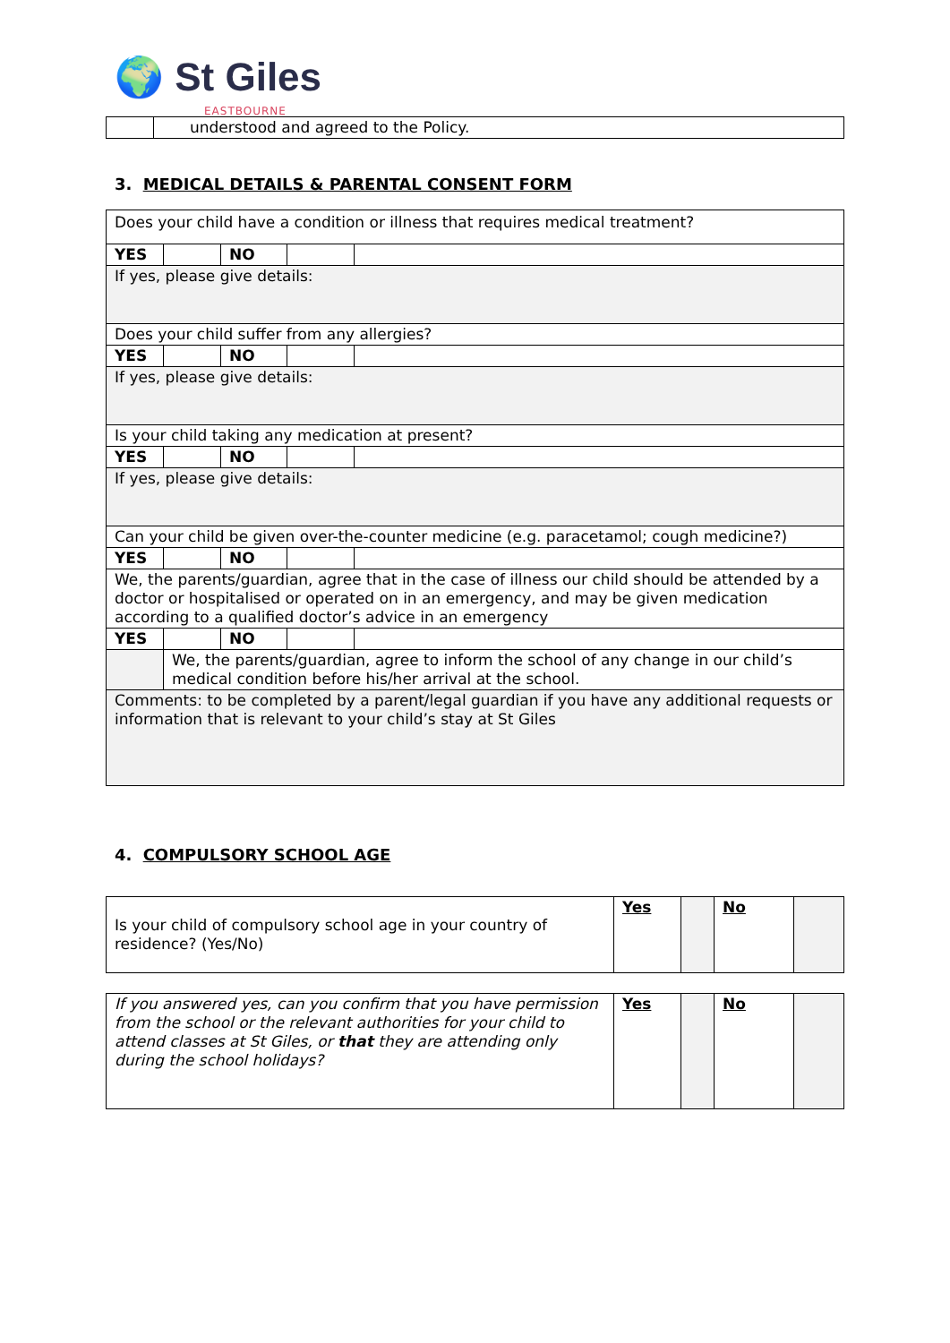🌍 St Giles
EASTBOURNE
| | understood and agreed to the Policy. |
3. MEDICAL DETAILS & PARENTAL CONSENT FORM
| Does your child have a condition or illness that requires medical treatment? | | | | |
| YES | | NO | | |
| If yes, please give details: | | | | |
| Does your child suffer from any allergies? | | | | |
| YES | | NO | | |
| If yes, please give details: | | | | |
| Is your child taking any medication at present? | | | | |
| YES | | NO | | |
| If yes, please give details: | | | | |
| Can your child be given over-the-counter medicine (e.g. paracetamol; cough medicine?) | | | | |
| YES | | NO | | |
| We, the parents/guardian, agree that in the case of illness our child should be attended by a doctor or hospitalised or operated on in an emergency, and may be given medication according to a qualified doctor’s advice in an emergency | | | | |
| YES | | NO | | |
| | We, the parents/guardian, agree to inform the school of any change in our child’s medical condition before his/her arrival at the school. | | | |
| Comments: to be completed by a parent/legal guardian if you have any additional requests or information that is relevant to your child’s stay at St Giles | | | | |
4. COMPULSORY SCHOOL AGE
| Is your child of compulsory school age in your country of residence? (Yes/No) | Yes | | No | |
| If you answered yes, can you confirm that you have permission from the school or the relevant authorities for your child to attend classes at St Giles, or that they are attending only during the school holidays? | Yes | | No | |